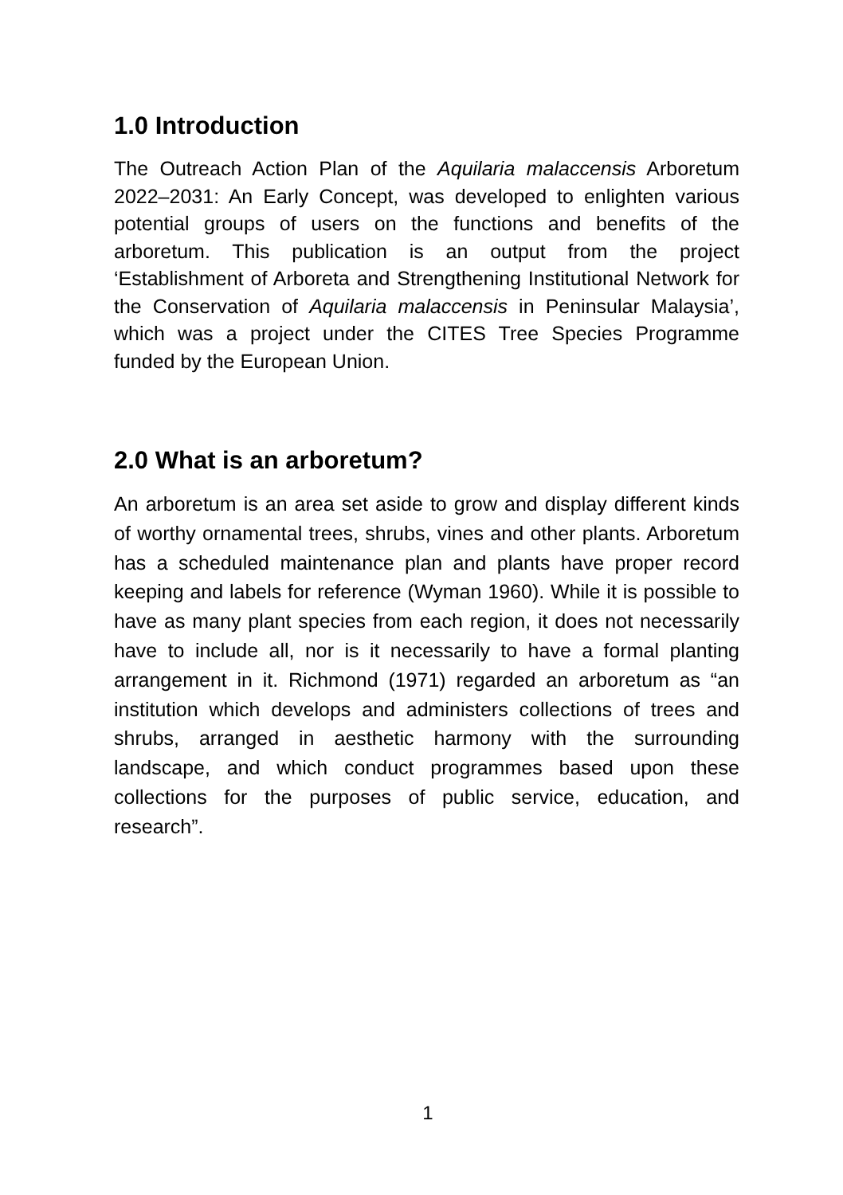1.0 Introduction
The Outreach Action Plan of the Aquilaria malaccensis Arboretum 2022–2031: An Early Concept, was developed to enlighten various potential groups of users on the functions and benefits of the arboretum. This publication is an output from the project ‘Establishment of Arboreta and Strengthening Institutional Network for the Conservation of Aquilaria malaccensis in Peninsular Malaysia’, which was a project under the CITES Tree Species Programme funded by the European Union.
2.0 What is an arboretum?
An arboretum is an area set aside to grow and display different kinds of worthy ornamental trees, shrubs, vines and other plants. Arboretum has a scheduled maintenance plan and plants have proper record keeping and labels for reference (Wyman 1960). While it is possible to have as many plant species from each region, it does not necessarily have to include all, nor is it necessarily to have a formal planting arrangement in it. Richmond (1971) regarded an arboretum as “an institution which develops and administers collections of trees and shrubs, arranged in aesthetic harmony with the surrounding landscape, and which conduct programmes based upon these collections for the purposes of public service, education, and research”.
1